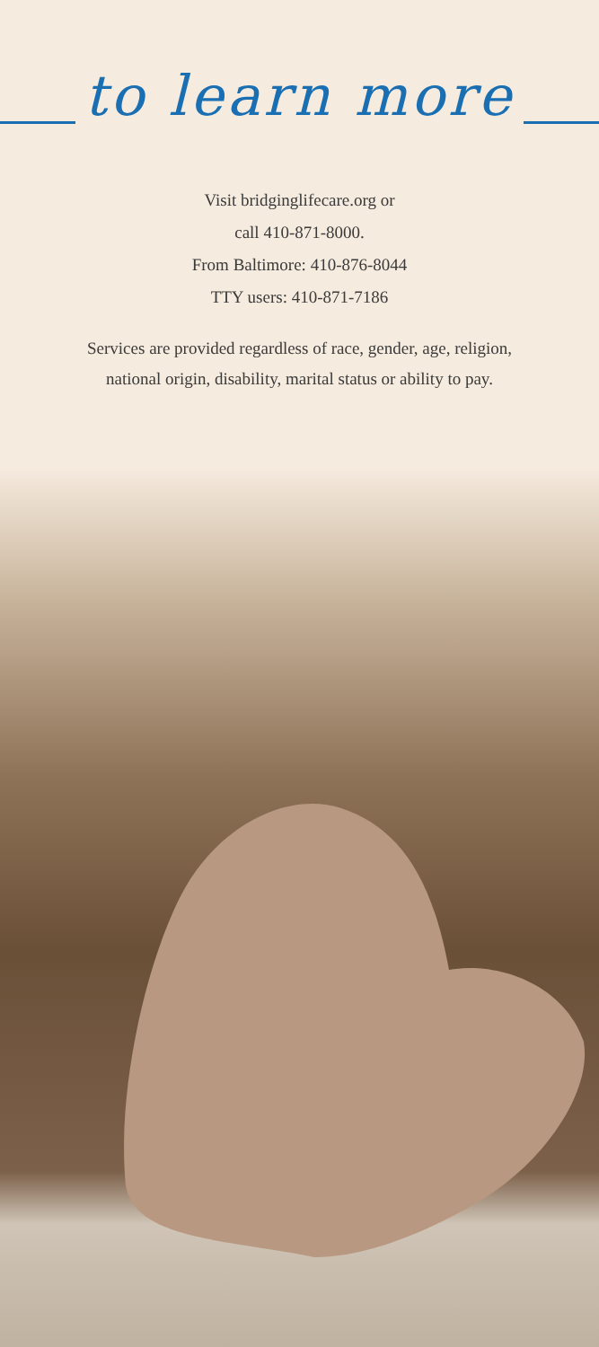to learn more
Visit bridginglifecare.org or
call 410-871-8000.
From Baltimore: 410-876-8044
TTY users: 410-871-7186
Services are provided regardless of race, gender, age, religion,
national origin, disability, marital status or ability to pay.